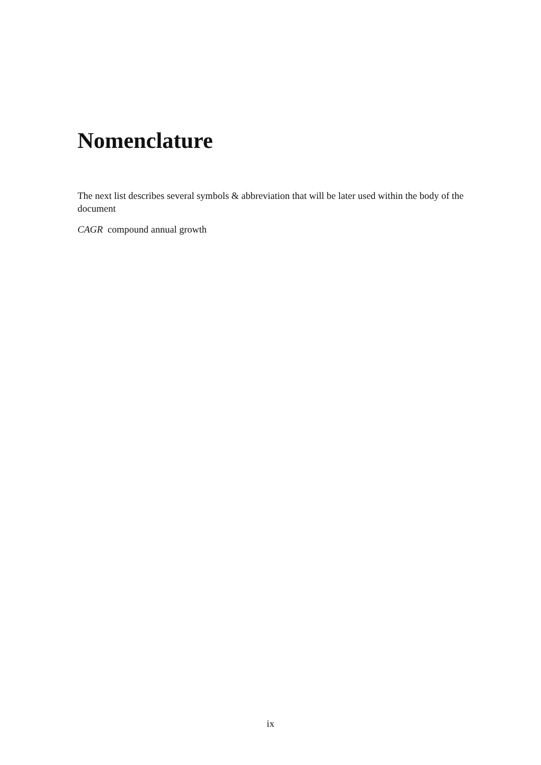Nomenclature
The next list describes several symbols & abbreviation that will be later used within the body of the document
CAGR compound annual growth
ix